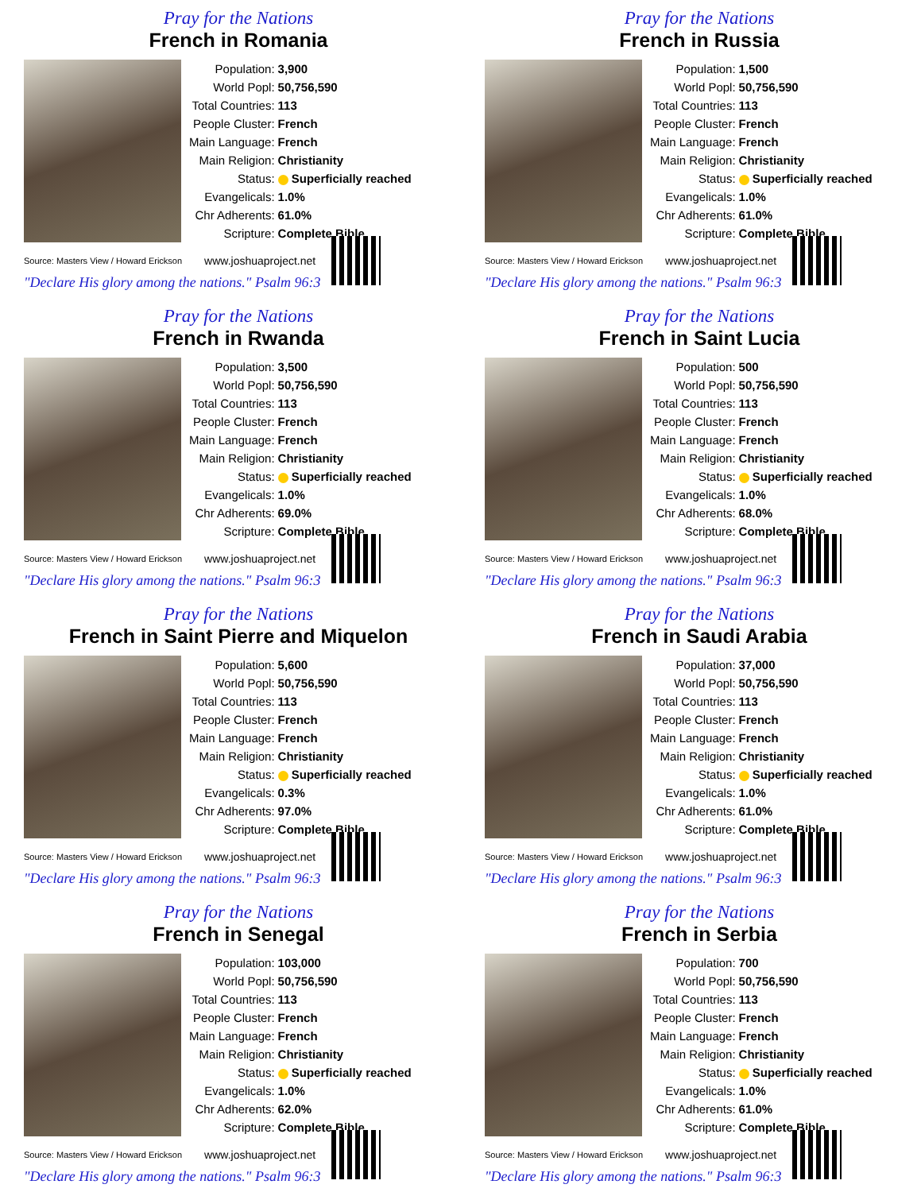Pray for the Nations
French in Romania
| Population: | 3,900 |
| World Popl: | 50,756,590 |
| Total Countries: | 113 |
| People Cluster: | French |
| Main Language: | French |
| Main Religion: | Christianity |
| Status: | Superficially reached |
| Evangelicals: | 1.0% |
| Chr Adherents: | 61.0% |
| Scripture: | Complete Bible |
Source: Masters View / Howard Erickson www.joshuaproject.net
"Declare His glory among the nations." Psalm 96:3
Pray for the Nations
French in Russia
| Population: | 1,500 |
| World Popl: | 50,756,590 |
| Total Countries: | 113 |
| People Cluster: | French |
| Main Language: | French |
| Main Religion: | Christianity |
| Status: | Superficially reached |
| Evangelicals: | 1.0% |
| Chr Adherents: | 61.0% |
| Scripture: | Complete Bible |
Source: Masters View / Howard Erickson www.joshuaproject.net
"Declare His glory among the nations." Psalm 96:3
Pray for the Nations
French in Rwanda
| Population: | 3,500 |
| World Popl: | 50,756,590 |
| Total Countries: | 113 |
| People Cluster: | French |
| Main Language: | French |
| Main Religion: | Christianity |
| Status: | Superficially reached |
| Evangelicals: | 1.0% |
| Chr Adherents: | 69.0% |
| Scripture: | Complete Bible |
Source: Masters View / Howard Erickson www.joshuaproject.net
"Declare His glory among the nations." Psalm 96:3
Pray for the Nations
French in Saint Lucia
| Population: | 500 |
| World Popl: | 50,756,590 |
| Total Countries: | 113 |
| People Cluster: | French |
| Main Language: | French |
| Main Religion: | Christianity |
| Status: | Superficially reached |
| Evangelicals: | 1.0% |
| Chr Adherents: | 68.0% |
| Scripture: | Complete Bible |
Source: Masters View / Howard Erickson www.joshuaproject.net
"Declare His glory among the nations." Psalm 96:3
Pray for the Nations
French in Saint Pierre and Miquelon
| Population: | 5,600 |
| World Popl: | 50,756,590 |
| Total Countries: | 113 |
| People Cluster: | French |
| Main Language: | French |
| Main Religion: | Christianity |
| Status: | Superficially reached |
| Evangelicals: | 0.3% |
| Chr Adherents: | 97.0% |
| Scripture: | Complete Bible |
Source: Masters View / Howard Erickson www.joshuaproject.net
"Declare His glory among the nations." Psalm 96:3
Pray for the Nations
French in Saudi Arabia
| Population: | 37,000 |
| World Popl: | 50,756,590 |
| Total Countries: | 113 |
| People Cluster: | French |
| Main Language: | French |
| Main Religion: | Christianity |
| Status: | Superficially reached |
| Evangelicals: | 1.0% |
| Chr Adherents: | 61.0% |
| Scripture: | Complete Bible |
Source: Masters View / Howard Erickson www.joshuaproject.net
"Declare His glory among the nations." Psalm 96:3
Pray for the Nations
French in Senegal
| Population: | 103,000 |
| World Popl: | 50,756,590 |
| Total Countries: | 113 |
| People Cluster: | French |
| Main Language: | French |
| Main Religion: | Christianity |
| Status: | Superficially reached |
| Evangelicals: | 1.0% |
| Chr Adherents: | 62.0% |
| Scripture: | Complete Bible |
Source: Masters View / Howard Erickson www.joshuaproject.net
"Declare His glory among the nations." Psalm 96:3
Pray for the Nations
French in Serbia
| Population: | 700 |
| World Popl: | 50,756,590 |
| Total Countries: | 113 |
| People Cluster: | French |
| Main Language: | French |
| Main Religion: | Christianity |
| Status: | Superficially reached |
| Evangelicals: | 1.0% |
| Chr Adherents: | 61.0% |
| Scripture: | Complete Bible |
Source: Masters View / Howard Erickson www.joshuaproject.net
"Declare His glory among the nations." Psalm 96:3